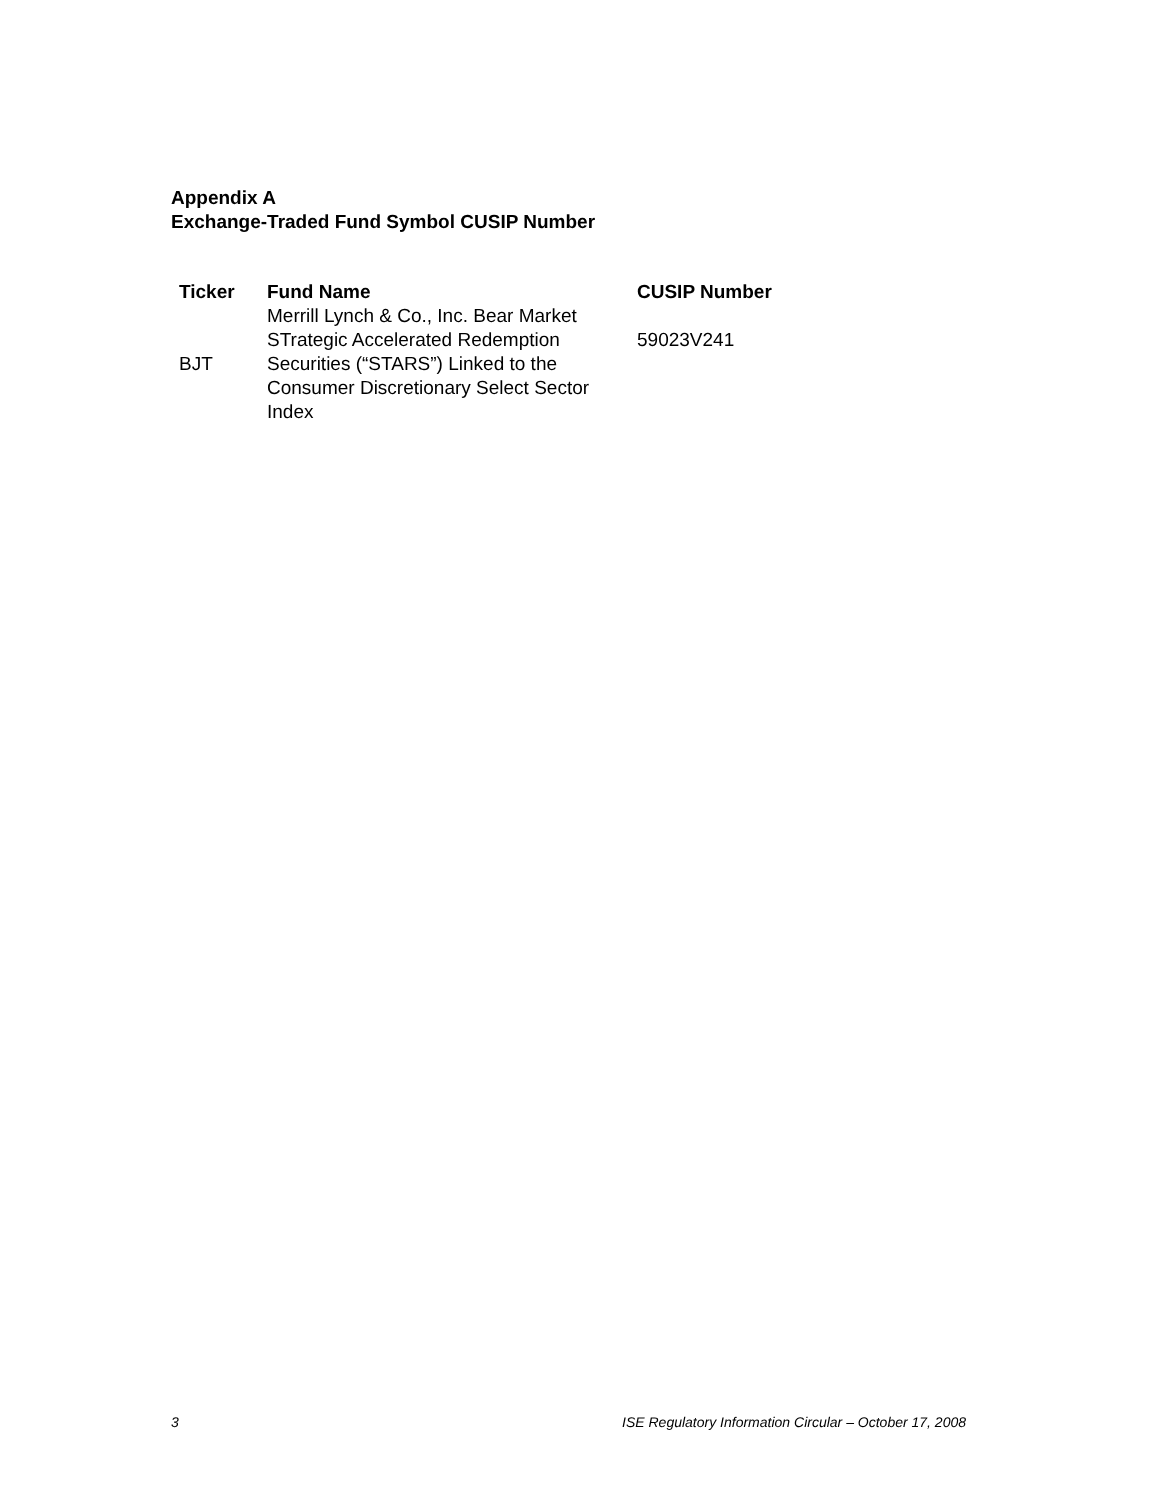Appendix A
Exchange-Traded Fund Symbol CUSIP Number
| Ticker | Fund Name | CUSIP Number |
| --- | --- | --- |
| BJT | Merrill Lynch & Co., Inc. Bear Market STrategic Accelerated Redemption Securities (“STARS”) Linked to the Consumer Discretionary Select Sector Index | 59023V241 |
3 ISE Regulatory Information Circular – October 17, 2008